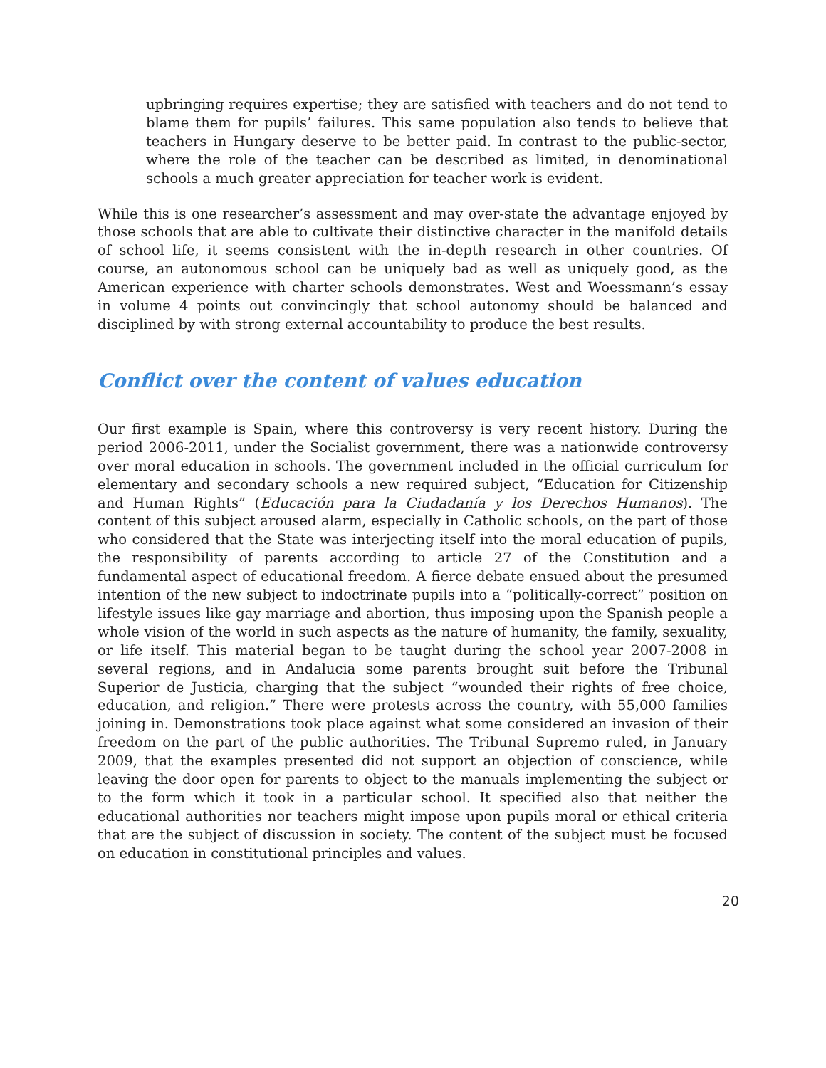upbringing requires expertise; they are satisfied with teachers and do not tend to blame them for pupils’ failures. This same population also tends to believe that teachers in Hungary deserve to be better paid. In contrast to the public-sector, where the role of the teacher can be described as limited, in denominational schools a much greater appreciation for teacher work is evident.
While this is one researcher’s assessment and may over-state the advantage enjoyed by those schools that are able to cultivate their distinctive character in the manifold details of school life, it seems consistent with the in-depth research in other countries. Of course, an autonomous school can be uniquely bad as well as uniquely good, as the American experience with charter schools demonstrates. West and Woessmann’s essay in volume 4 points out convincingly that school autonomy should be balanced and disciplined by with strong external accountability to produce the best results.
Conflict over the content of values education
Our first example is Spain, where this controversy is very recent history. During the period 2006-2011, under the Socialist government, there was a nationwide controversy over moral education in schools. The government included in the official curriculum for elementary and secondary schools a new required subject, “Education for Citizenship and Human Rights” (Educación para la Ciudadanía y los Derechos Humanos). The content of this subject aroused alarm, especially in Catholic schools, on the part of those who considered that the State was interjecting itself into the moral education of pupils, the responsibility of parents according to article 27 of the Constitution and a fundamental aspect of educational freedom. A fierce debate ensued about the presumed intention of the new subject to indoctrinate pupils into a “politically-correct” position on lifestyle issues like gay marriage and abortion, thus imposing upon the Spanish people a whole vision of the world in such aspects as the nature of humanity, the family, sexuality, or life itself. This material began to be taught during the school year 2007-2008 in several regions, and in Andalucia some parents brought suit before the Tribunal Superior de Justicia, charging that the subject “wounded their rights of free choice, education, and religion.” There were protests across the country, with 55,000 families joining in. Demonstrations took place against what some considered an invasion of their freedom on the part of the public authorities. The Tribunal Supremo ruled, in January 2009, that the examples presented did not support an objection of conscience, while leaving the door open for parents to object to the manuals implementing the subject or to the form which it took in a particular school. It specified also that neither the educational authorities nor teachers might impose upon pupils moral or ethical criteria that are the subject of discussion in society. The content of the subject must be focused on education in constitutional principles and values.
20